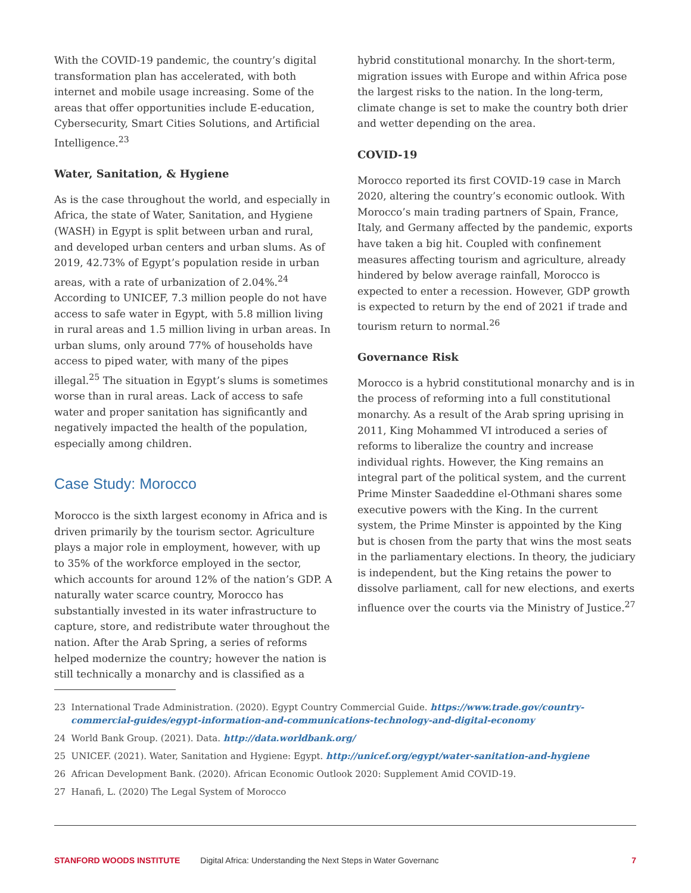With the COVID-19 pandemic, the country’s digital transformation plan has accelerated, with both internet and mobile usage increasing. Some of the areas that offer opportunities include E-education, Cybersecurity, Smart Cities Solutions, and Artificial Intelligence.<sup>23</sup>
Water, Sanitation, & Hygiene
As is the case throughout the world, and especially in Africa, the state of Water, Sanitation, and Hygiene (WASH) in Egypt is split between urban and rural, and developed urban centers and urban slums. As of 2019, 42.73% of Egypt’s population reside in urban areas, with a rate of urbanization of 2.04%.<sup>24</sup> According to UNICEF, 7.3 million people do not have access to safe water in Egypt, with 5.8 million living in rural areas and 1.5 million living in urban areas. In urban slums, only around 77% of households have access to piped water, with many of the pipes illegal.<sup>25</sup> The situation in Egypt’s slums is sometimes worse than in rural areas. Lack of access to safe water and proper sanitation has significantly and negatively impacted the health of the population, especially among children.
Case Study: Morocco
Morocco is the sixth largest economy in Africa and is driven primarily by the tourism sector. Agriculture plays a major role in employment, however, with up to 35% of the workforce employed in the sector, which accounts for around 12% of the nation’s GDP. A naturally water scarce country, Morocco has substantially invested in its water infrastructure to capture, store, and redistribute water throughout the nation. After the Arab Spring, a series of reforms helped modernize the country; however the nation is still technically a monarchy and is classified as a
hybrid constitutional monarchy. In the short-term, migration issues with Europe and within Africa pose the largest risks to the nation. In the long-term, climate change is set to make the country both drier and wetter depending on the area.
COVID-19
Morocco reported its first COVID-19 case in March 2020, altering the country’s economic outlook. With Morocco’s main trading partners of Spain, France, Italy, and Germany affected by the pandemic, exports have taken a big hit. Coupled with confinement measures affecting tourism and agriculture, already hindered by below average rainfall, Morocco is expected to enter a recession. However, GDP growth is expected to return by the end of 2021 if trade and tourism return to normal.<sup>26</sup>
Governance Risk
Morocco is a hybrid constitutional monarchy and is in the process of reforming into a full constitutional monarchy. As a result of the Arab spring uprising in 2011, King Mohammed VI introduced a series of reforms to liberalize the country and increase individual rights. However, the King remains an integral part of the political system, and the current Prime Minster Saadeddine el-Othmani shares some executive powers with the King. In the current system, the Prime Minster is appointed by the King but is chosen from the party that wins the most seats in the parliamentary elections. In theory, the judiciary is independent, but the King retains the power to dissolve parliament, call for new elections, and exerts influence over the courts via the Ministry of Justice.<sup>27</sup>
23 International Trade Administration. (2020). Egypt Country Commercial Guide. https://www.trade.gov/country-commercial-guides/egypt-information-and-communications-technology-and-digital-economy
24 World Bank Group. (2021). Data. http://data.worldbank.org/
25 UNICEF. (2021). Water, Sanitation and Hygiene: Egypt. http://unicef.org/egypt/water-sanitation-and-hygiene
26 African Development Bank. (2020). African Economic Outlook 2020: Supplement Amid COVID-19.
27 Hanafi, L. (2020) The Legal System of Morocco
STANFORD WOODS INSTITUTE Digital Africa: Understanding the Next Steps in Water Governanc 7